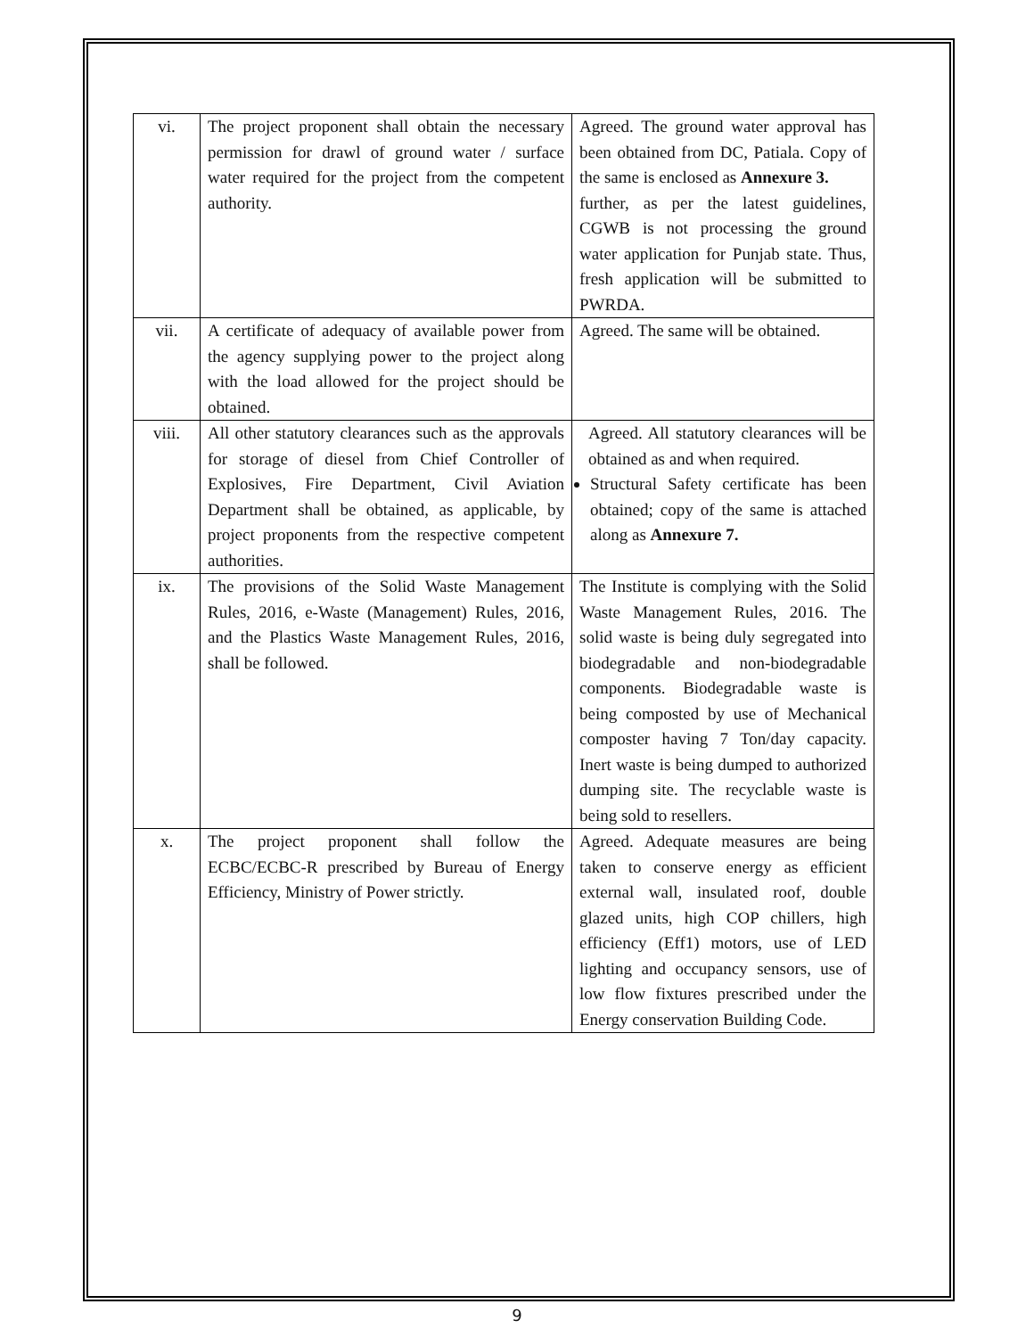| vi. | The project proponent shall obtain the necessary permission for drawl of ground water / surface water required for the project from the competent authority. | Agreed. The ground water approval has been obtained from DC, Patiala. Copy of the same is enclosed as Annexure 3. further, as per the latest guidelines, CGWB is not processing the ground water application for Punjab state. Thus, fresh application will be submitted to PWRDA. |
| vii. | A certificate of adequacy of available power from the agency supplying power to the project along with the load allowed for the project should be obtained. | Agreed. The same will be obtained. |
| viii. | All other statutory clearances such as the approvals for storage of diesel from Chief Controller of Explosives, Fire Department, Civil Aviation Department shall be obtained, as applicable, by project proponents from the respective competent authorities. | Agreed. All statutory clearances will be obtained as and when required. Structural Safety certificate has been obtained; copy of the same is attached along as Annexure 7. |
| ix. | The provisions of the Solid Waste Management Rules, 2016, e-Waste (Management) Rules, 2016, and the Plastics Waste Management Rules, 2016, shall be followed. | The Institute is complying with the Solid Waste Management Rules, 2016. The solid waste is being duly segregated into biodegradable and non-biodegradable components. Biodegradable waste is being composted by use of Mechanical composter having 7 Ton/day capacity. Inert waste is being dumped to authorized dumping site. The recyclable waste is being sold to resellers. |
| x. | The project proponent shall follow the ECBC/ECBC-R prescribed by Bureau of Energy Efficiency, Ministry of Power strictly. | Agreed. Adequate measures are being taken to conserve energy as efficient external wall, insulated roof, double glazed units, high COP chillers, high efficiency (Eff1) motors, use of LED lighting and occupancy sensors, use of low flow fixtures prescribed under the Energy conservation Building Code. |
9